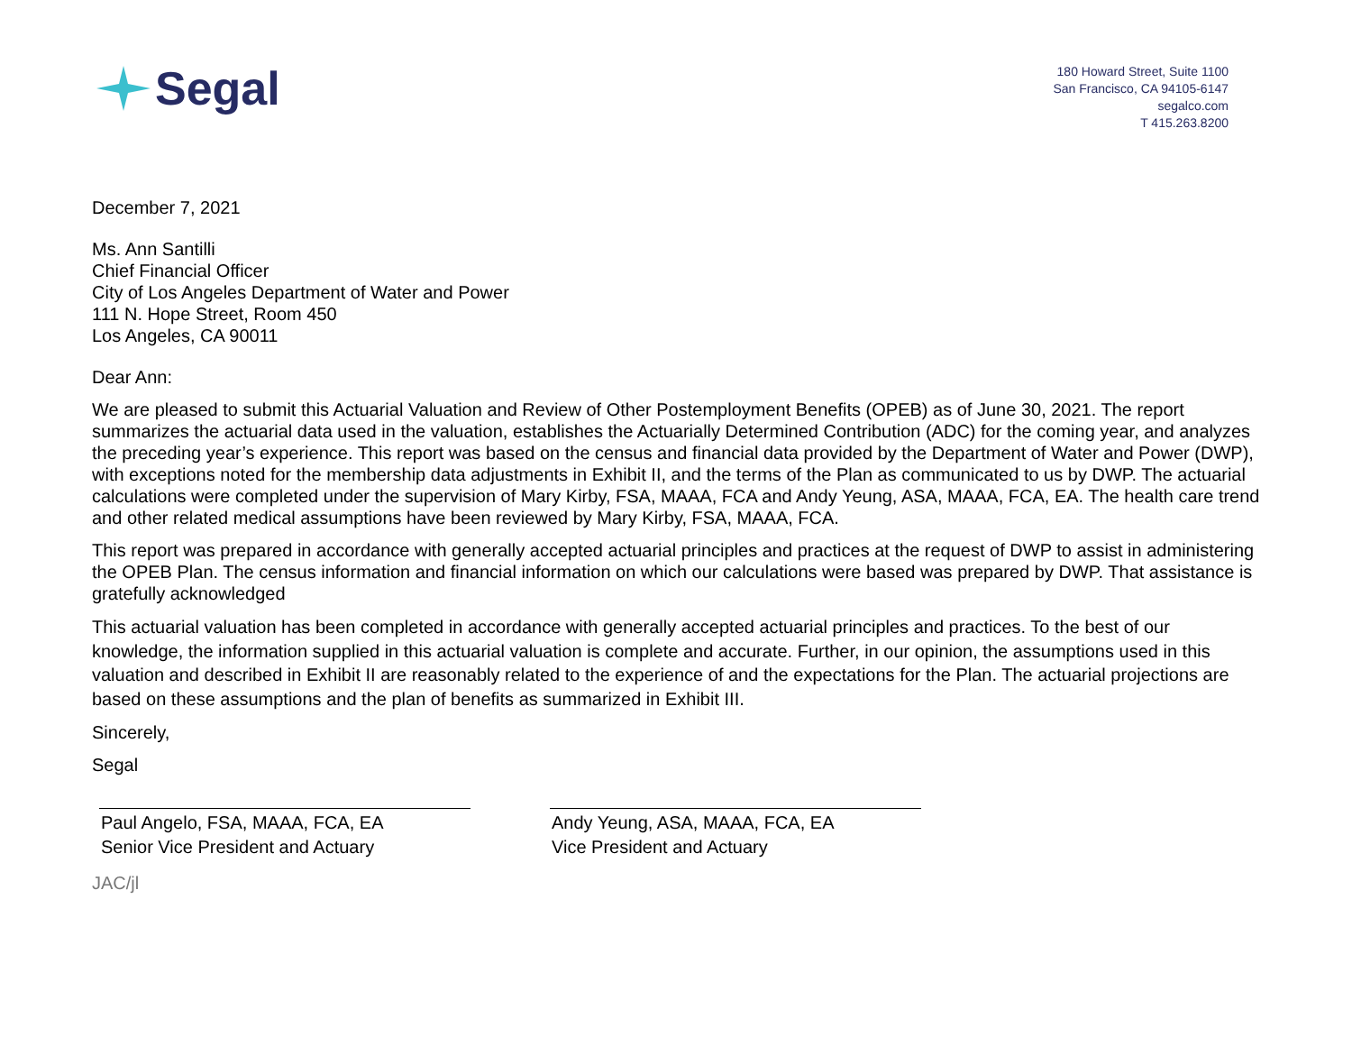Segal
180 Howard Street, Suite 1100
San Francisco, CA 94105-6147
segalco.com
T 415.263.8200
December 7, 2021
Ms. Ann Santilli
Chief Financial Officer
City of Los Angeles Department of Water and Power
111 N. Hope Street, Room 450
Los Angeles, CA 90011
Dear Ann:
We are pleased to submit this Actuarial Valuation and Review of Other Postemployment Benefits (OPEB) as of June 30, 2021. The report summarizes the actuarial data used in the valuation, establishes the Actuarially Determined Contribution (ADC) for the coming year, and analyzes the preceding year’s experience. This report was based on the census and financial data provided by the Department of Water and Power (DWP), with exceptions noted for the membership data adjustments in Exhibit II, and the terms of the Plan as communicated to us by DWP. The actuarial calculations were completed under the supervision of Mary Kirby, FSA, MAAA, FCA and Andy Yeung, ASA, MAAA, FCA, EA. The health care trend and other related medical assumptions have been reviewed by Mary Kirby, FSA, MAAA, FCA.
This report was prepared in accordance with generally accepted actuarial principles and practices at the request of DWP to assist in administering the OPEB Plan. The census information and financial information on which our calculations were based was prepared by DWP. That assistance is gratefully acknowledged
This actuarial valuation has been completed in accordance with generally accepted actuarial principles and practices. To the best of our knowledge, the information supplied in this actuarial valuation is complete and accurate. Further, in our opinion, the assumptions used in this valuation and described in Exhibit II are reasonably related to the experience of and the expectations for the Plan. The actuarial projections are based on these assumptions and the plan of benefits as summarized in Exhibit III.
Sincerely,
Segal
Paul Angelo, FSA, MAAA, FCA, EA
Senior Vice President and Actuary
Andy Yeung, ASA, MAAA, FCA, EA
Vice President and Actuary
JAC/jl